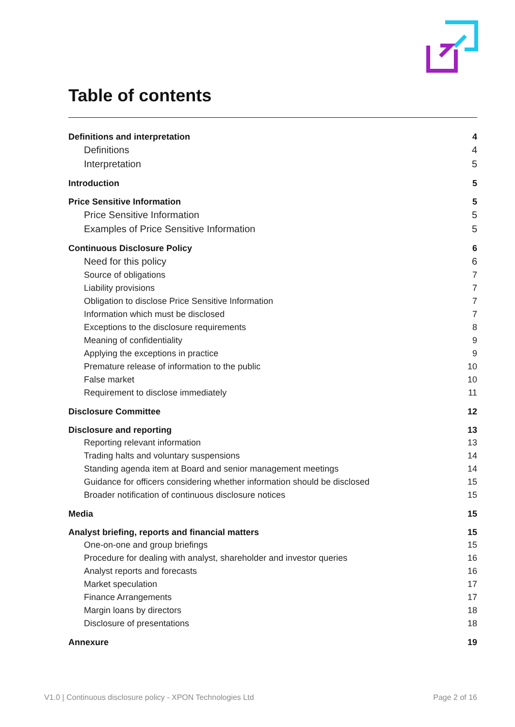Table of contents
Definitions and interpretation 4
Definitions 4
Interpretation 5
Introduction 5
Price Sensitive Information 5
Price Sensitive Information 5
Examples of Price Sensitive Information 5
Continuous Disclosure Policy 6
Need for this policy 6
Source of obligations 7
Liability provisions 7
Obligation to disclose Price Sensitive Information 7
Information which must be disclosed 7
Exceptions to the disclosure requirements 8
Meaning of confidentiality 9
Applying the exceptions in practice 9
Premature release of information to the public 10
False market 10
Requirement to disclose immediately 11
Disclosure Committee 12
Disclosure and reporting 13
Reporting relevant information 13
Trading halts and voluntary suspensions 14
Standing agenda item at Board and senior management meetings 14
Guidance for officers considering whether information should be disclosed 15
Broader notification of continuous disclosure notices 15
Media 15
Analyst briefing, reports and financial matters 15
One-on-one and group briefings 15
Procedure for dealing with analyst, shareholder and investor queries 16
Analyst reports and forecasts 16
Market speculation 17
Finance Arrangements 17
Margin loans by directors 18
Disclosure of presentations 18
Annexure 19
V1.0 | Continuous disclosure policy - XPON Technologies Ltd Page 2 of 16